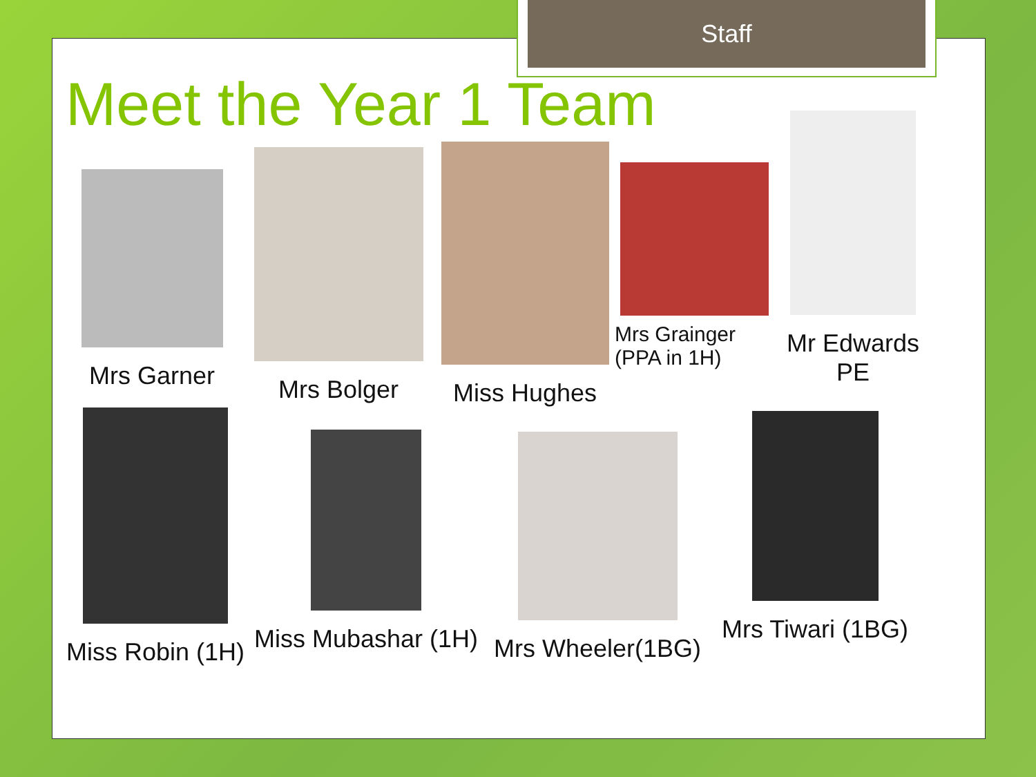Staff
Meet the Year 1 Team
Mrs Garner
Mrs Bolger
Miss Hughes
Mrs Grainger
(PPA in 1H)
Mr Edwards
PE
Miss Robin (1H)
Miss Mubashar (1H)
Mrs Wheeler(1BG)
Mrs Tiwari (1BG)